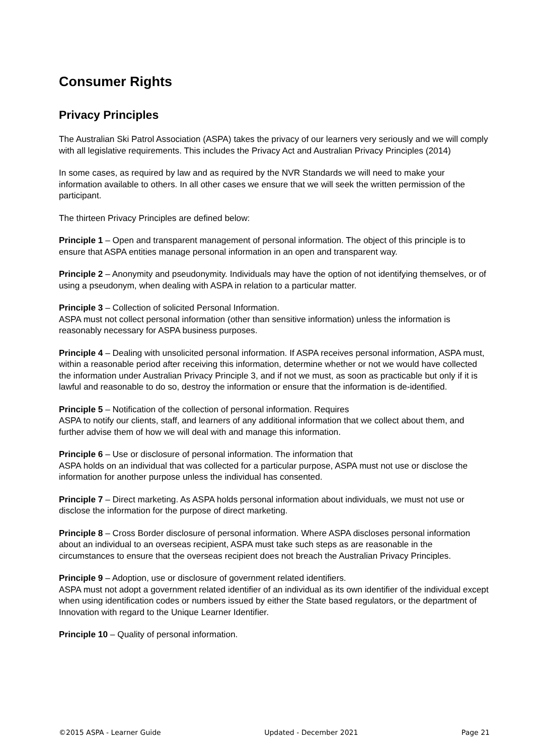Consumer Rights
Privacy Principles
The Australian Ski Patrol Association (ASPA) takes the privacy of our learners very seriously and we will comply with all legislative requirements. This includes the Privacy Act and Australian Privacy Principles (2014)
In some cases, as required by law and as required by the NVR Standards we will need to make your information available to others. In all other cases we ensure that we will seek the written permission of the participant.
The thirteen Privacy Principles are defined below:
Principle 1 – Open and transparent management of personal information. The object of this principle is to ensure that ASPA entities manage personal information in an open and transparent way.
Principle 2 – Anonymity and pseudonymity. Individuals may have the option of not identifying themselves, or of using a pseudonym, when dealing with ASPA in relation to a particular matter.
Principle 3 – Collection of solicited Personal Information.
ASPA must not collect personal information (other than sensitive information) unless the information is reasonably necessary for ASPA business purposes.
Principle 4 – Dealing with unsolicited personal information. If ASPA receives personal information, ASPA must, within a reasonable period after receiving this information, determine whether or not we would have collected the information under Australian Privacy Principle 3, and if not we must, as soon as practicable but only if it is lawful and reasonable to do so, destroy the information or ensure that the information is de-identified.
Principle 5 – Notification of the collection of personal information. Requires
ASPA to notify our clients, staff, and learners of any additional information that we collect about them, and further advise them of how we will deal with and manage this information.
Principle 6 – Use or disclosure of personal information. The information that
ASPA holds on an individual that was collected for a particular purpose, ASPA must not use or disclose the information for another purpose unless the individual has consented.
Principle 7 – Direct marketing. As ASPA holds personal information about individuals, we must not use or disclose the information for the purpose of direct marketing.
Principle 8 – Cross Border disclosure of personal information. Where ASPA discloses personal information about an individual to an overseas recipient, ASPA must take such steps as are reasonable in the circumstances to ensure that the overseas recipient does not breach the Australian Privacy Principles.
Principle 9 – Adoption, use or disclosure of government related identifiers.
ASPA must not adopt a government related identifier of an individual as its own identifier of the individual except when using identification codes or numbers issued by either the State based regulators, or the department of Innovation with regard to the Unique Learner Identifier.
Principle 10 – Quality of personal information.
©2015 ASPA - Learner Guide Updated - December 2021 Page 21